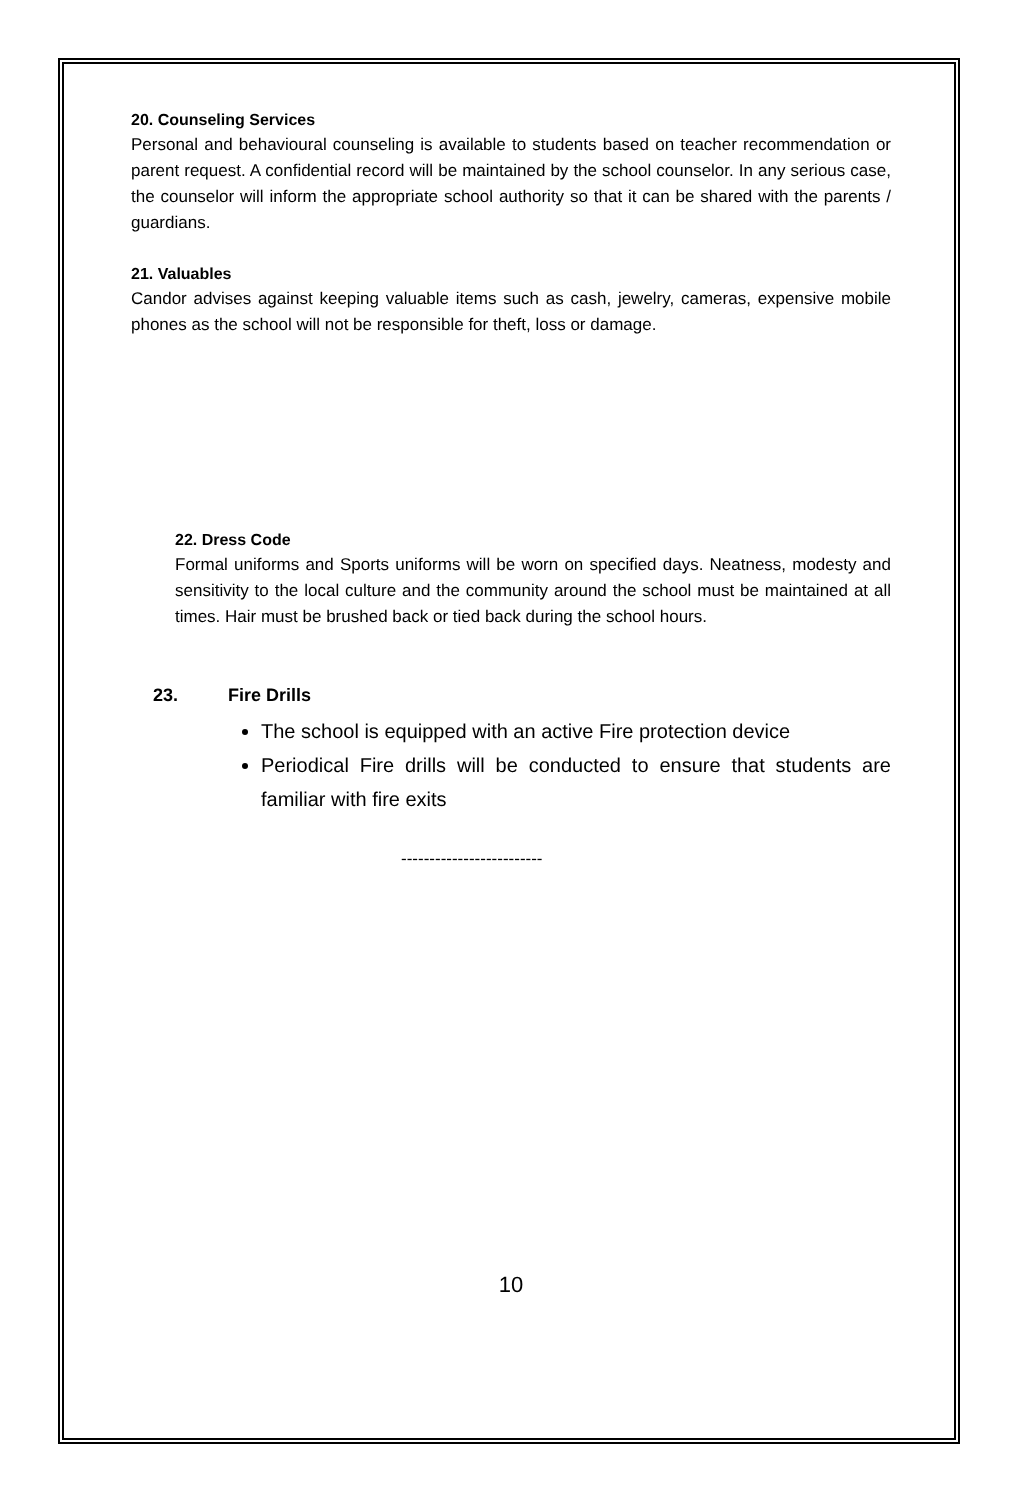20. Counseling Services
Personal and behavioural counseling is available to students based on teacher recommendation or parent request. A confidential record will be maintained by the school counselor. In any serious case, the counselor will inform the appropriate school authority so that it can be shared with the parents / guardians.
21. Valuables
Candor advises against keeping valuable items such as cash, jewelry, cameras, expensive mobile phones as the school will not be responsible for theft, loss or damage.
22. Dress Code
Formal uniforms and Sports uniforms will be worn on specified days. Neatness, modesty and sensitivity to the local culture and the community around the school must be maintained at all times. Hair must be brushed back or tied back during the school hours.
23. Fire Drills
The school is equipped with an active Fire protection device
Periodical Fire drills will be conducted to ensure that students are familiar with fire exits
-------------------------
10